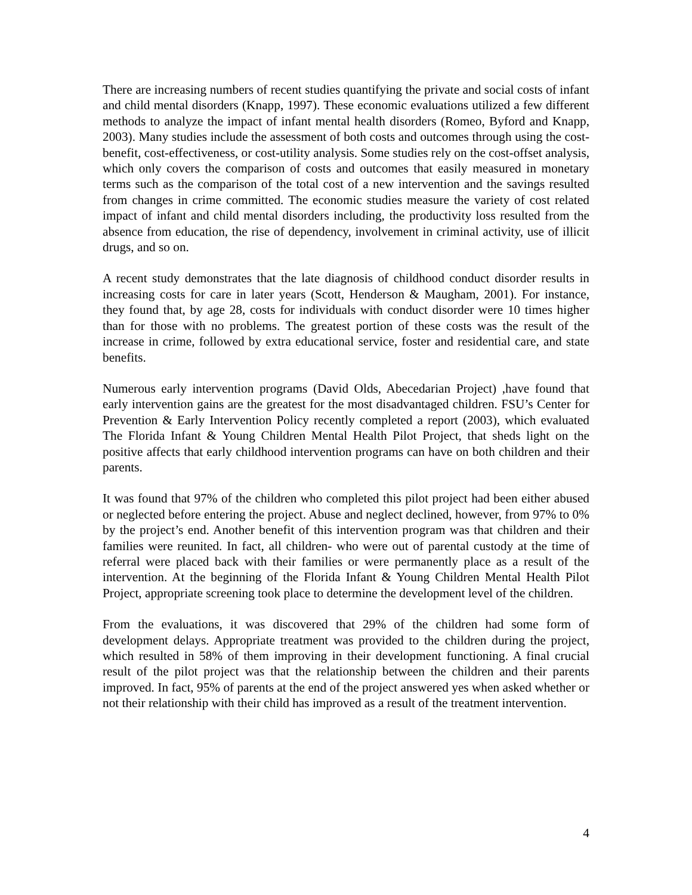There are increasing numbers of recent studies quantifying the private and social costs of infant and child mental disorders (Knapp, 1997). These economic evaluations utilized a few different methods to analyze the impact of infant mental health disorders (Romeo, Byford and Knapp, 2003). Many studies include the assessment of both costs and outcomes through using the cost-benefit, cost-effectiveness, or cost-utility analysis. Some studies rely on the cost-offset analysis, which only covers the comparison of costs and outcomes that easily measured in monetary terms such as the comparison of the total cost of a new intervention and the savings resulted from changes in crime committed. The economic studies measure the variety of cost related impact of infant and child mental disorders including, the productivity loss resulted from the absence from education, the rise of dependency, involvement in criminal activity, use of illicit drugs, and so on.
A recent study demonstrates that the late diagnosis of childhood conduct disorder results in increasing costs for care in later years (Scott, Henderson & Maugham, 2001). For instance, they found that, by age 28, costs for individuals with conduct disorder were 10 times higher than for those with no problems. The greatest portion of these costs was the result of the increase in crime, followed by extra educational service, foster and residential care, and state benefits.
Numerous early intervention programs (David Olds, Abecedarian Project) ,have found that early intervention gains are the greatest for the most disadvantaged children. FSU’s Center for Prevention & Early Intervention Policy recently completed a report (2003), which evaluated The Florida Infant & Young Children Mental Health Pilot Project, that sheds light on the positive affects that early childhood intervention programs can have on both children and their parents.
It was found that 97% of the children who completed this pilot project had been either abused or neglected before entering the project. Abuse and neglect declined, however, from 97% to 0% by the project’s end. Another benefit of this intervention program was that children and their families were reunited. In fact, all children- who were out of parental custody at the time of referral were placed back with their families or were permanently place as a result of the intervention. At the beginning of the Florida Infant & Young Children Mental Health Pilot Project, appropriate screening took place to determine the development level of the children.
From the evaluations, it was discovered that 29% of the children had some form of development delays. Appropriate treatment was provided to the children during the project, which resulted in 58% of them improving in their development functioning. A final crucial result of the pilot project was that the relationship between the children and their parents improved. In fact, 95% of parents at the end of the project answered yes when asked whether or not their relationship with their child has improved as a result of the treatment intervention.
4